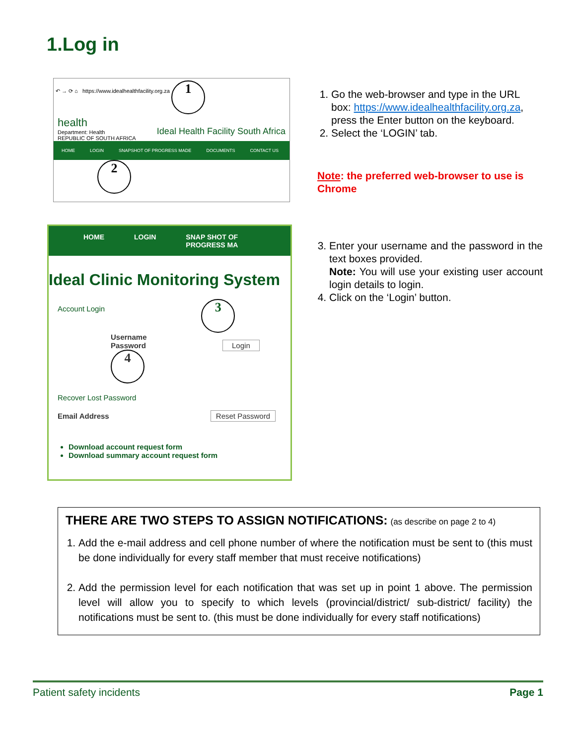1.Log in
↶ → ⟳ ⌂ https://www.idealhealthfacility.org.za 1
health
Department: Health
REPUBLIC OF SOUTH AFRICA
Ideal Health Facility South Africa
HOME LOGIN SNAPSHOT OF PROGRESS MADE DOCUMENTS CONTACT US
2
1. Go the web-browser and type in the URL box: https://www.idealhealthfacility.org.za, press the Enter button on the keyboard.
2. Select the ‘LOGIN’ tab.
Note: the preferred web-browser to use is Chrome
HOME LOGIN SNAP SHOT OF PROGRESS MA
Ideal Clinic Monitoring System
Account Login 3
Username
Password Login 4
Recover Lost Password
Email Address Reset Password
Download account request form
Download summary account request form
3. Enter your username and the password in the text boxes provided.
Note: You will use your existing user account login details to login.
4. Click on the ‘Login’ button.
THERE ARE TWO STEPS TO ASSIGN NOTIFICATIONS: (as describe on page 2 to 4)
1. Add the e-mail address and cell phone number of where the notification must be sent to (this must be done individually for every staff member that must receive notifications)
2. Add the permission level for each notification that was set up in point 1 above. The permission level will allow you to specify to which levels (provincial/district/ sub-district/ facility) the notifications must be sent to. (this must be done individually for every staff notifications)
Patient safety incidents Page 1